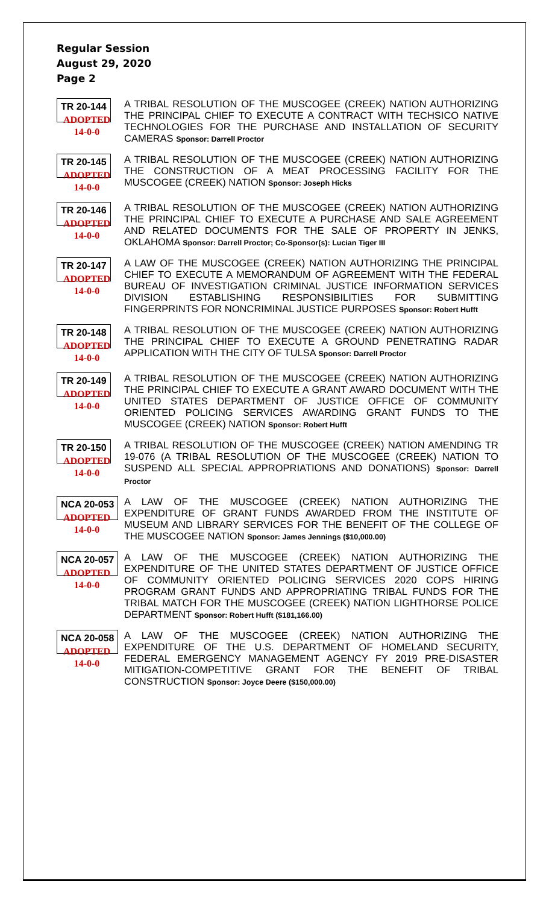Regular Session
August 29, 2020
Page 2
TR 20-144
ADOPTED
14-0-0
A TRIBAL RESOLUTION OF THE MUSCOGEE (CREEK) NATION AUTHORIZING THE PRINCIPAL CHIEF TO EXECUTE A CONTRACT WITH TECHSICO NATIVE TECHNOLOGIES FOR THE PURCHASE AND INSTALLATION OF SECURITY CAMERAS Sponsor: Darrell Proctor
TR 20-145
ADOPTED
14-0-0
A TRIBAL RESOLUTION OF THE MUSCOGEE (CREEK) NATION AUTHORIZING THE CONSTRUCTION OF A MEAT PROCESSING FACILITY FOR THE MUSCOGEE (CREEK) NATION Sponsor: Joseph Hicks
TR 20-146
ADOPTED
14-0-0
A TRIBAL RESOLUTION OF THE MUSCOGEE (CREEK) NATION AUTHORIZING THE PRINCIPAL CHIEF TO EXECUTE A PURCHASE AND SALE AGREEMENT AND RELATED DOCUMENTS FOR THE SALE OF PROPERTY IN JENKS, OKLAHOMA Sponsor: Darrell Proctor; Co-Sponsor(s): Lucian Tiger III
TR 20-147
ADOPTED
14-0-0
A LAW OF THE MUSCOGEE (CREEK) NATION AUTHORIZING THE PRINCIPAL CHIEF TO EXECUTE A MEMORANDUM OF AGREEMENT WITH THE FEDERAL BUREAU OF INVESTIGATION CRIMINAL JUSTICE INFORMATION SERVICES DIVISION ESTABLISHING RESPONSIBILITIES FOR SUBMITTING FINGERPRINTS FOR NONCRIMINAL JUSTICE PURPOSES Sponsor: Robert Hufft
TR 20-148
ADOPTED
14-0-0
A TRIBAL RESOLUTION OF THE MUSCOGEE (CREEK) NATION AUTHORIZING THE PRINCIPAL CHIEF TO EXECUTE A GROUND PENETRATING RADAR APPLICATION WITH THE CITY OF TULSA Sponsor: Darrell Proctor
TR 20-149
ADOPTED
14-0-0
A TRIBAL RESOLUTION OF THE MUSCOGEE (CREEK) NATION AUTHORIZING THE PRINCIPAL CHIEF TO EXECUTE A GRANT AWARD DOCUMENT WITH THE UNITED STATES DEPARTMENT OF JUSTICE OFFICE OF COMMUNITY ORIENTED POLICING SERVICES AWARDING GRANT FUNDS TO THE MUSCOGEE (CREEK) NATION Sponsor: Robert Hufft
TR 20-150
ADOPTED
14-0-0
A TRIBAL RESOLUTION OF THE MUSCOGEE (CREEK) NATION AMENDING TR 19-076 (A TRIBAL RESOLUTION OF THE MUSCOGEE (CREEK) NATION TO SUSPEND ALL SPECIAL APPROPRIATIONS AND DONATIONS) Sponsor: Darrell Proctor
NCA 20-053
ADOPTED
14-0-0
A LAW OF THE MUSCOGEE (CREEK) NATION AUTHORIZING THE EXPENDITURE OF GRANT FUNDS AWARDED FROM THE INSTITUTE OF MUSEUM AND LIBRARY SERVICES FOR THE BENEFIT OF THE COLLEGE OF THE MUSCOGEE NATION Sponsor: James Jennings ($10,000.00)
NCA 20-057
ADOPTED
14-0-0
A LAW OF THE MUSCOGEE (CREEK) NATION AUTHORIZING THE EXPENDITURE OF THE UNITED STATES DEPARTMENT OF JUSTICE OFFICE OF COMMUNITY ORIENTED POLICING SERVICES 2020 COPS HIRING PROGRAM GRANT FUNDS AND APPROPRIATING TRIBAL FUNDS FOR THE TRIBAL MATCH FOR THE MUSCOGEE (CREEK) NATION LIGHTHORSE POLICE DEPARTMENT Sponsor: Robert Hufft ($181,166.00)
NCA 20-058
ADOPTED
14-0-0
A LAW OF THE MUSCOGEE (CREEK) NATION AUTHORIZING THE EXPENDITURE OF THE U.S. DEPARTMENT OF HOMELAND SECURITY, FEDERAL EMERGENCY MANAGEMENT AGENCY FY 2019 PRE-DISASTER MITIGATION-COMPETITIVE GRANT FOR THE BENEFIT OF TRIBAL CONSTRUCTION Sponsor: Joyce Deere ($150,000.00)